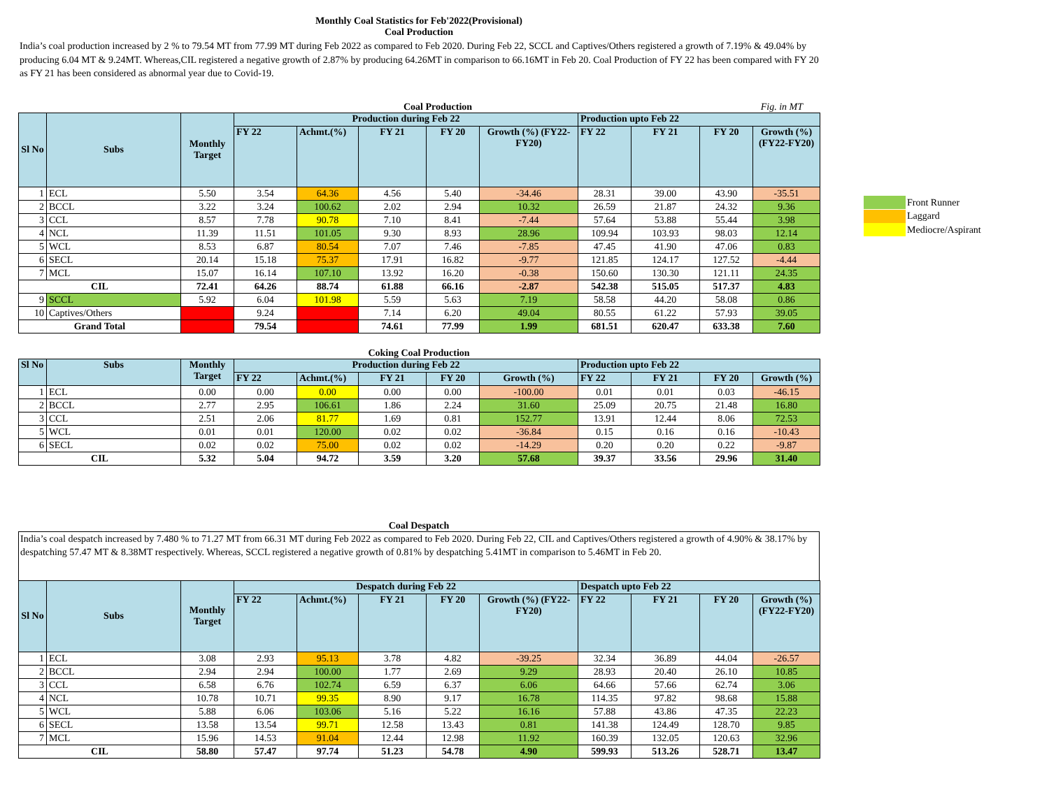Front Runner
Laggard
Mediocre/Aspirant
Monthly Coal Statistics for Feb'2022(Provisional)
Coal Production
India’s coal production increased by 2 % to 79.54 MT from 77.99 MT during Feb 2022 as compared to Feb 2020. During Feb 22, SCCL and Captives/Others registered a growth of 7.19% & 49.04% by producing 6.04 MT & 9.24MT. Whereas,CIL registered a negative growth of 2.87% by producing 64.26MT in comparison to 66.16MT in Feb 20. Coal Production of FY 22 has been compared with FY 20 as FY 21 has been considered as abnormal year due to Covid-19.
Coal Production Fig. in MT
| Sl No | Subs | Monthly Target | Production during Feb 22 | | | | | Production upto Feb 22 | | | |
| --- | --- | --- | --- | --- | --- | --- | --- | --- | --- | --- | --- |
| | | | FY 22 | Achmt.(%) | FY 21 | FY 20 | Growth (%) (FY22-FY20) | FY 22 | FY 21 | FY 20 | Growth (%) (FY22-FY20) |
| 1 | ECL | 5.50 | 3.54 | 64.36 | 4.56 | 5.40 | -34.46 | 28.31 | 39.00 | 43.90 | -35.51 |
| 2 | BCCL | 3.22 | 3.24 | 100.62 | 2.02 | 2.94 | 10.32 | 26.59 | 21.87 | 24.32 | 9.36 |
| 3 | CCL | 8.57 | 7.78 | 90.78 | 7.10 | 8.41 | -7.44 | 57.64 | 53.88 | 55.44 | 3.98 |
| 4 | NCL | 11.39 | 11.51 | 101.05 | 9.30 | 8.93 | 28.96 | 109.94 | 103.93 | 98.03 | 12.14 |
| 5 | WCL | 8.53 | 6.87 | 80.54 | 7.07 | 7.46 | -7.85 | 47.45 | 41.90 | 47.06 | 0.83 |
| 6 | SECL | 20.14 | 15.18 | 75.37 | 17.91 | 16.82 | -9.77 | 121.85 | 124.17 | 127.52 | -4.44 |
| 7 | MCL | 15.07 | 16.14 | 107.10 | 13.92 | 16.20 | -0.38 | 150.60 | 130.30 | 121.11 | 24.35 |
| CIL | | 72.41 | 64.26 | 88.74 | 61.88 | 66.16 | -2.87 | 542.38 | 515.05 | 517.37 | 4.83 |
| 9 | SCCL | 5.92 | 6.04 | 101.98 | 5.59 | 5.63 | 7.19 | 58.58 | 44.20 | 58.08 | 0.86 |
| 10 | Captives/Others | | 9.24 | | 7.14 | 6.20 | 49.04 | 80.55 | 61.22 | 57.93 | 39.05 |
| Grand Total | | | 79.54 | | 74.61 | 77.99 | 1.99 | 681.51 | 620.47 | 633.38 | 7.60 |
Coking Coal Production
| Sl No | Subs | Monthly Target | Production during Feb 22 | | | | | Production upto Feb 22 | | | |
| --- | --- | --- | --- | --- | --- | --- | --- | --- | --- | --- | --- |
| | | | FY 22 | Achmt.(%) | FY 21 | FY 20 | Growth (%) | FY 22 | FY 21 | FY 20 | Growth (%) |
| 1 | ECL | 0.00 | 0.00 | 0.00 | 0.00 | 0.00 | -100.00 | 0.01 | 0.01 | 0.03 | -46.15 |
| 2 | BCCL | 2.77 | 2.95 | 106.61 | 1.86 | 2.24 | 31.60 | 25.09 | 20.75 | 21.48 | 16.80 |
| 3 | CCL | 2.51 | 2.06 | 81.77 | 1.69 | 0.81 | 152.77 | 13.91 | 12.44 | 8.06 | 72.53 |
| 5 | WCL | 0.01 | 0.01 | 120.00 | 0.02 | 0.02 | -36.84 | 0.15 | 0.16 | 0.16 | -10.43 |
| 6 | SECL | 0.02 | 0.02 | 75.00 | 0.02 | 0.02 | -14.29 | 0.20 | 0.20 | 0.22 | -9.87 |
| CIL | | 5.32 | 5.04 | 94.72 | 3.59 | 3.20 | 57.68 | 39.37 | 33.56 | 29.96 | 31.40 |
Coal Despatch
India’s coal despatch increased by 7.480 % to 71.27 MT from 66.31 MT during Feb 2022 as compared to Feb 2020. During Feb 22, CIL and Captives/Others registered a growth of 4.90% & 38.17% by despatching 57.47 MT & 8.38MT respectively. Whereas, SCCL registered a negative growth of 0.81% by despatching 5.41MT in comparison to 5.46MT in Feb 20.
| Sl No | Subs | Monthly Target | Despatch during Feb 22 | | | | | Despatch upto Feb 22 | | | |
| --- | --- | --- | --- | --- | --- | --- | --- | --- | --- | --- | --- |
| | | | FY 22 | Achmt.(%) | FY 21 | FY 20 | Growth (%) (FY22-FY20) | FY 22 | FY 21 | FY 20 | Growth (%) (FY22-FY20) |
| 1 | ECL | 3.08 | 2.93 | 95.13 | 3.78 | 4.82 | -39.25 | 32.34 | 36.89 | 44.04 | -26.57 |
| 2 | BCCL | 2.94 | 2.94 | 100.00 | 1.77 | 2.69 | 9.29 | 28.93 | 20.40 | 26.10 | 10.85 |
| 3 | CCL | 6.58 | 6.76 | 102.74 | 6.59 | 6.37 | 6.06 | 64.66 | 57.66 | 62.74 | 3.06 |
| 4 | NCL | 10.78 | 10.71 | 99.35 | 8.90 | 9.17 | 16.78 | 114.35 | 97.82 | 98.68 | 15.88 |
| 5 | WCL | 5.88 | 6.06 | 103.06 | 5.16 | 5.22 | 16.16 | 57.88 | 43.86 | 47.35 | 22.23 |
| 6 | SECL | 13.58 | 13.54 | 99.71 | 12.58 | 13.43 | 0.81 | 141.38 | 124.49 | 128.70 | 9.85 |
| 7 | MCL | 15.96 | 14.53 | 91.04 | 12.44 | 12.98 | 11.92 | 160.39 | 132.05 | 120.63 | 32.96 |
| CIL | | 58.80 | 57.47 | 97.74 | 51.23 | 54.78 | 4.90 | 599.93 | 513.26 | 528.71 | 13.47 |